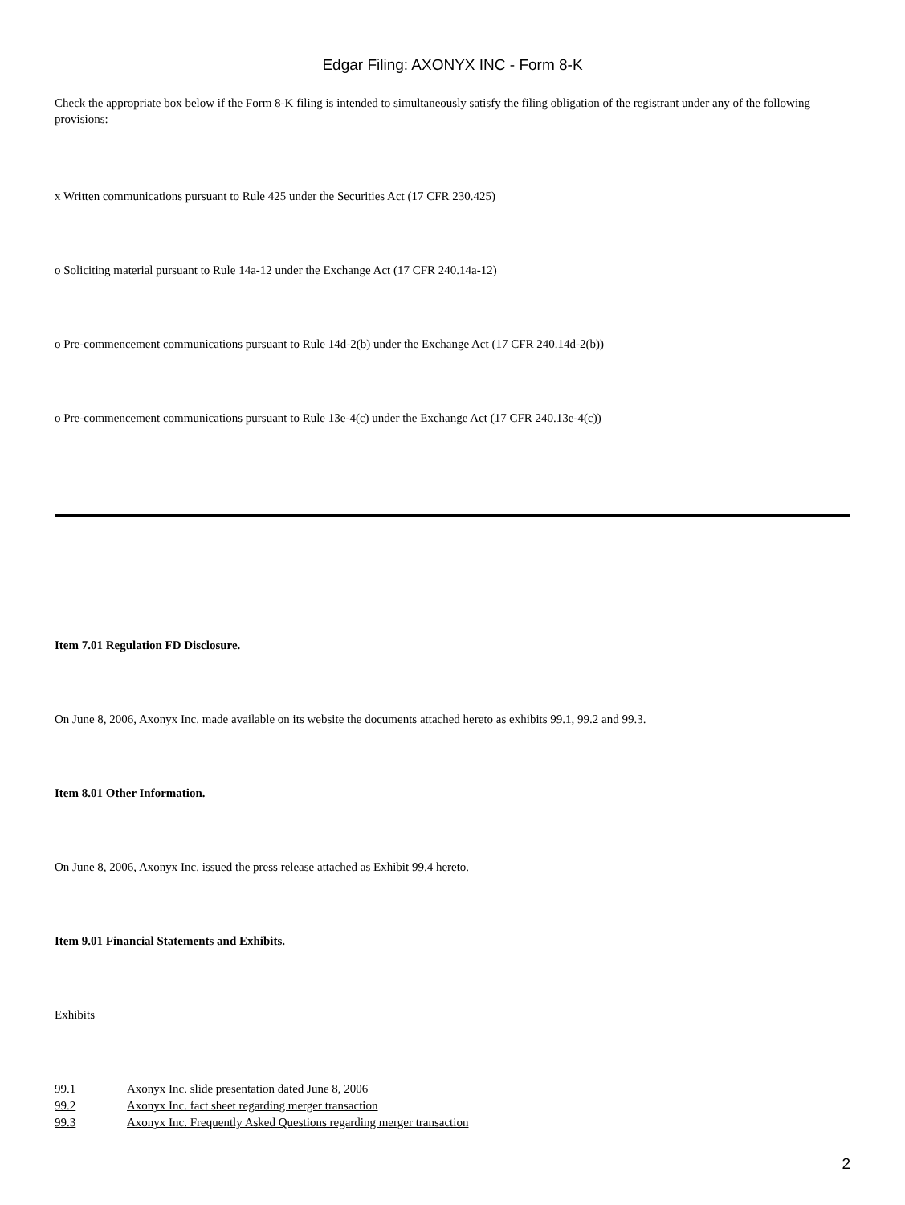Edgar Filing: AXONYX INC - Form 8-K
Check the appropriate box below if the Form 8-K filing is intended to simultaneously satisfy the filing obligation of the registrant under any of the following provisions:
x Written communications pursuant to Rule 425 under the Securities Act (17 CFR 230.425)
o Soliciting material pursuant to Rule 14a-12 under the Exchange Act (17 CFR 240.14a-12)
o Pre-commencement communications pursuant to Rule 14d-2(b) under the Exchange Act (17 CFR 240.14d-2(b))
o Pre-commencement communications pursuant to Rule 13e-4(c) under the Exchange Act (17 CFR 240.13e-4(c))
Item 7.01 Regulation FD Disclosure.
On June 8, 2006, Axonyx Inc. made available on its website the documents attached hereto as exhibits 99.1, 99.2 and 99.3.
Item 8.01 Other Information.
On June 8, 2006, Axonyx Inc. issued the press release attached as Exhibit 99.4 hereto.
Item 9.01 Financial Statements and Exhibits.
Exhibits
| 99.1 | Axonyx Inc. slide presentation dated June 8, 2006 |
| 99.2 | Axonyx Inc. fact sheet regarding merger transaction |
| 99.3 | Axonyx Inc. Frequently Asked Questions regarding merger transaction |
2